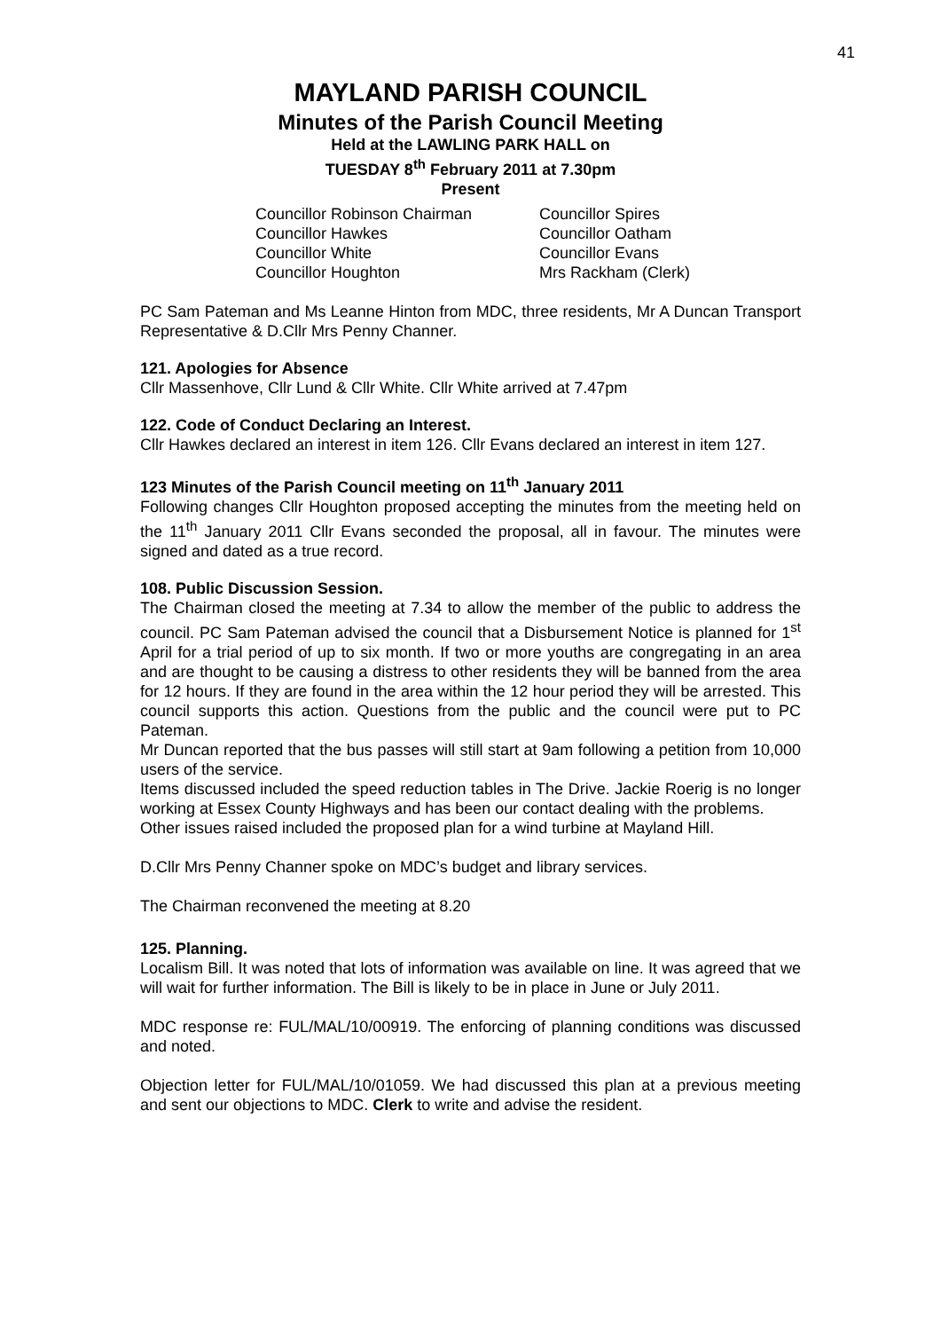41
MAYLAND PARISH COUNCIL
Minutes of the Parish Council Meeting
Held at the LAWLING PARK HALL on
TUESDAY 8<sup>th</sup> February 2011 at 7.30pm
Present
Councillor Robinson Chairman
Councillor Spires
Councillor Hawkes
Councillor Oatham
Councillor White
Councillor Evans
Councillor Houghton
Mrs Rackham (Clerk)
PC Sam Pateman and Ms Leanne Hinton from MDC, three residents, Mr A Duncan Transport Representative & D.Cllr Mrs Penny Channer.
121. Apologies for Absence
Cllr Massenhove, Cllr Lund & Cllr White. Cllr White arrived at 7.47pm
122. Code of Conduct Declaring an Interest.
Cllr Hawkes declared an interest in item 126. Cllr Evans declared an interest in item 127.
123 Minutes of the Parish Council meeting on 11<sup>th</sup> January 2011
Following changes Cllr Houghton proposed accepting the minutes from the meeting held on the 11<sup>th</sup> January 2011 Cllr Evans seconded the proposal, all in favour. The minutes were signed and dated as a true record.
108. Public Discussion Session.
The Chairman closed the meeting at 7.34 to allow the member of the public to address the council. PC Sam Pateman advised the council that a Disbursement Notice is planned for 1<sup>st</sup> April for a trial period of up to six month. If two or more youths are congregating in an area and are thought to be causing a distress to other residents they will be banned from the area for 12 hours. If they are found in the area within the 12 hour period they will be arrested. This council supports this action. Questions from the public and the council were put to PC Pateman.
Mr Duncan reported that the bus passes will still start at 9am following a petition from 10,000 users of the service.
Items discussed included the speed reduction tables in The Drive. Jackie Roerig is no longer working at Essex County Highways and has been our contact dealing with the problems.
Other issues raised included the proposed plan for a wind turbine at Mayland Hill.
D.Cllr Mrs Penny Channer spoke on MDC’s budget and library services.
The Chairman reconvened the meeting at 8.20
125. Planning.
Localism Bill. It was noted that lots of information was available on line. It was agreed that we will wait for further information. The Bill is likely to be in place in June or July 2011.
MDC response re: FUL/MAL/10/00919. The enforcing of planning conditions was discussed and noted.
Objection letter for FUL/MAL/10/01059. We had discussed this plan at a previous meeting and sent our objections to MDC. Clerk to write and advise the resident.